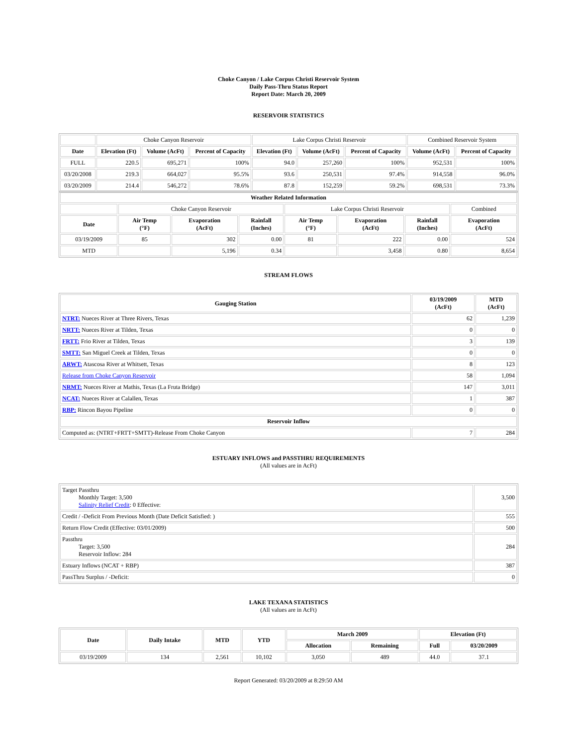Choke Canyon / Lake Corpus Christi Reservoir System
Daily Pass-Thru Status Report
Report Date: March 20, 2009
RESERVOIR STATISTICS
| | Choke Canyon Reservoir | | | Lake Corpus Christi Reservoir | | | Combined Reservoir System | |
| Date | Elevation (Ft) | Volume (AcFt) | Percent of Capacity | Elevation (Ft) | Volume (AcFt) | Percent of Capacity | Volume (AcFt) | Percent of Capacity |
| FULL | 220.5 | 695,271 | 100% | 94.0 | 257,260 | 100% | 952,531 | 100% |
| 03/20/2008 | 219.3 | 664,027 | 95.5% | 93.6 | 250,531 | 97.4% | 914,558 | 96.0% |
| 03/20/2009 | 214.4 | 546,272 | 78.6% | 87.8 | 152,259 | 59.2% | 698,531 | 73.3% |
| Weather Related Information | | | | | | | |
| --- | --- | --- | --- | --- | --- | --- | --- |
| | Choke Canyon Reservoir | | | Lake Corpus Christi Reservoir | | | Combined |
| Date | Air Temp (°F) | Evaporation (AcFt) | Rainfall (Inches) | Air Temp (°F) | Evaporation (AcFt) | Rainfall (Inches) | Evaporation (AcFt) |
| 03/19/2009 | 85 | 302 | 0.00 | 81 | 222 | 0.00 | 524 |
| MTD | | 5,196 | 0.34 | | 3,458 | 0.80 | 8,654 |
STREAM FLOWS
| Gauging Station | 03/19/2009 (AcFt) | MTD (AcFt) |
| --- | --- | --- |
| NTRT: Nueces River at Three Rivers, Texas | 62 | 1,239 |
| NRTT: Nueces River at Tilden, Texas | 0 | 0 |
| FRTT: Frio River at Tilden, Texas | 3 | 139 |
| SMTT: San Miguel Creek at Tilden, Texas | 0 | 0 |
| ARWT: Atascosa River at Whitsett, Texas | 8 | 123 |
| Release from Choke Canyon Reservoir | 58 | 1,094 |
| NRMT: Nueces River at Mathis, Texas (La Fruta Bridge) | 147 | 3,011 |
| NCAT: Nueces River at Calallen, Texas | 1 | 387 |
| RBP: Rincon Bayou Pipeline | 0 | 0 |
| Reservoir Inflow | | |
| Computed as: (NTRT+FRTT+SMTT)-Release From Choke Canyon | 7 | 284 |
ESTUARY INFLOWS and PASSTHRU REQUIREMENTS
(All values are in AcFt)
| Target Passthru Monthly Target: 3,500 Salinity Relief Credit : 0 Effective: | 3,500 |
| Credit / -Deficit From Previous Month (Date Deficit Satisfied: ) | 555 |
| Return Flow Credit (Effective: 03/01/2009) | 500 |
| Passthru Target: 3,500 Reservoir Inflow: 284 | 284 |
| Estuary Inflows (NCAT + RBP) | 387 |
| PassThru Surplus / -Deficit: | 0 |
LAKE TEXANA STATISTICS
(All values are in AcFt)
| Date | Daily Intake | MTD | YTD | March 2009 | | Elevation (Ft) | |
| --- | --- | --- | --- | --- | --- | --- | --- |
| | | | | Allocation | Remaining | Full | 03/20/2009 |
| 03/19/2009 | 134 | 2,561 | 10,102 | 3,050 | 489 | 44.0 | 37.1 |
Report Generated: 03/20/2009 at 8:29:50 AM